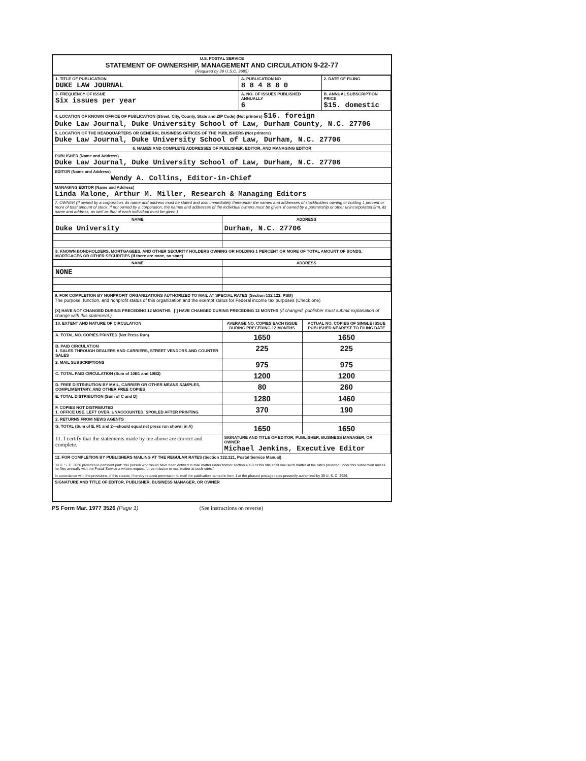U.S. POSTAL SERVICE
STATEMENT OF OWNERSHIP, MANAGEMENT AND CIRCULATION 9-22-77
(Required by 39 U.S.C. 3685)
| 1. TITLE OF PUBLICATION DUKE LAW JOURNAL | A. PUBLICATION NO 8 8 4 8 8 0 | 2. DATE OF FILING |
| 3. FREQUENCY OF ISSUE Six issues per year | A. NO. OF ISSUES PUBLISHED ANNUALLY 6 | B. ANNUAL SUBSCRIPTION PRICE $15. domestic |
4. LOCATION OF KNOWN OFFICE OF PUBLICATION (Street, City, County, State and ZIP Code) (Not printers) $16. foreign
Duke Law Journal, Duke University School of Law, Durham County, N.C. 27706
5. LOCATION OF THE HEADQUARTERS OR GENERAL BUSINESS OFFICES OF THE PUBLISHERS (Not printers)
Duke Law Journal, Duke University School of Law, Durham, N.C. 27706
6. NAMES AND COMPLETE ADDRESSES OF PUBLISHER, EDITOR, AND MANAGING EDITOR
PUBLISHER (Name and Address)
Duke Law Journal, Duke University School of Law, Durham, N.C. 27706
EDITOR (Name and Address)
Wendy A. Collins, Editor-in-Chief
MANAGING EDITOR (Name and Address)
Linda Malone, Arthur M. Miller, Research & Managing Editors
7. OWNER (If owned by a corporation, its name and address must be stated and also immediately thereunder the names and addresses of stockholders owning or holding 1 percent or more of total amount of stock. If not owned by a corporation, the names and addresses of the individual owners must be given. If owned by a partnership or other unincorporated firm, its name and address, as well as that of each individual must be given.)
| NAME | ADDRESS |
| --- | --- |
| Duke University | Durham, N.C. 27706 |
| 8. KNOWN BONDHOLDERS, MORTGAGEES, AND OTHER SECURITY HOLDERS OWNING OR HOLDING 1 PERCENT OR MORE OF TOTAL AMOUNT OF BONDS, MORTGAGES OR OTHER SECURITIES (If there are none, so state) | |
| NAME | ADDRESS |
| NONE | |
9. FOR COMPLETION BY NONPROFIT ORGANIZATIONS AUTHORIZED TO MAIL AT SPECIAL RATES (Section 132.122, PSM)
The purpose, function, and nonprofit status of this organization and the exempt status for Federal income tax purposes (Check one)
[X] HAVE NOT CHANGED DURING PRECEDING 12 MONTHS [ ] HAVE CHANGED DURING PRECEDING 12 MONTHS (If changed, publisher must submit explanation of change with this statement.)
| 10. EXTENT AND NATURE OF CIRCULATION | AVERAGE NO. COPIES EACH ISSUE DURING PRECEDING 12 MONTHS | ACTUAL NO. COPIES OF SINGLE ISSUE PUBLISHED NEAREST TO FILING DATE |
| --- | --- | --- |
| A. TOTAL NO. COPIES PRINTED (Net Press Run) | 1650 | 1650 |
| B. PAID CIRCULATION 1. SALES THROUGH DEALERS AND CARRIERS, STREET VENDORS AND COUNTER SALES | 225 | 225 |
| 2. MAIL SUBSCRIPTIONS | 975 | 975 |
| C. TOTAL PAID CIRCULATION (Sum of 10B1 and 10B2) | 1200 | 1200 |
| D. FREE DISTRIBUTION BY MAIL, CARRIER OR OTHER MEANS SAMPLES, COMPLIMENTARY, AND OTHER FREE COPIES | 80 | 260 |
| E. TOTAL DISTRIBUTION (Sum of C and D) | 1280 | 1460 |
| F. COPIES NOT DISTRIBUTED 1. OFFICE USE, LEFT OVER, UNACCOUNTED, SPOILED AFTER PRINTING | 370 | 190 |
| 2. RETURNS FROM NEWS AGENTS | | |
| G. TOTAL (Sum of E, F1 and 2—should equal net press run shown in A) | 1650 | 1650 |
| 11. I certify that the statements made by me above are correct and complete. | SIGNATURE AND TITLE OF EDITOR, PUBLISHER, BUSINESS MANAGER, OR OWNER Michael Jenkins, Executive Editor | |
12. FOR COMPLETION BY PUBLISHERS MAILING AT THE REGULAR RATES (Section 132.121, Postal Service Manual)
39 U. S. C. 3626 provides in pertinent part: "No person who would have been entitled to mail matter under former section 4359 of this title shall mail such matter at the rates provided under this subsection unless he files annually with the Postal Service a written request for permission to mail matter at such rates."
In accordance with the provisions of this statute, I hereby request permission to mail the publication named in Item 1 at the phased postage rates presently authorized by 39 U. S. C. 3626.
SIGNATURE AND TITLE OF EDITOR, PUBLISHER, BUSINESS MANAGER, OR OWNER
PS Form Mar. 1977 3526 (Page 1) (See instructions on reverse)